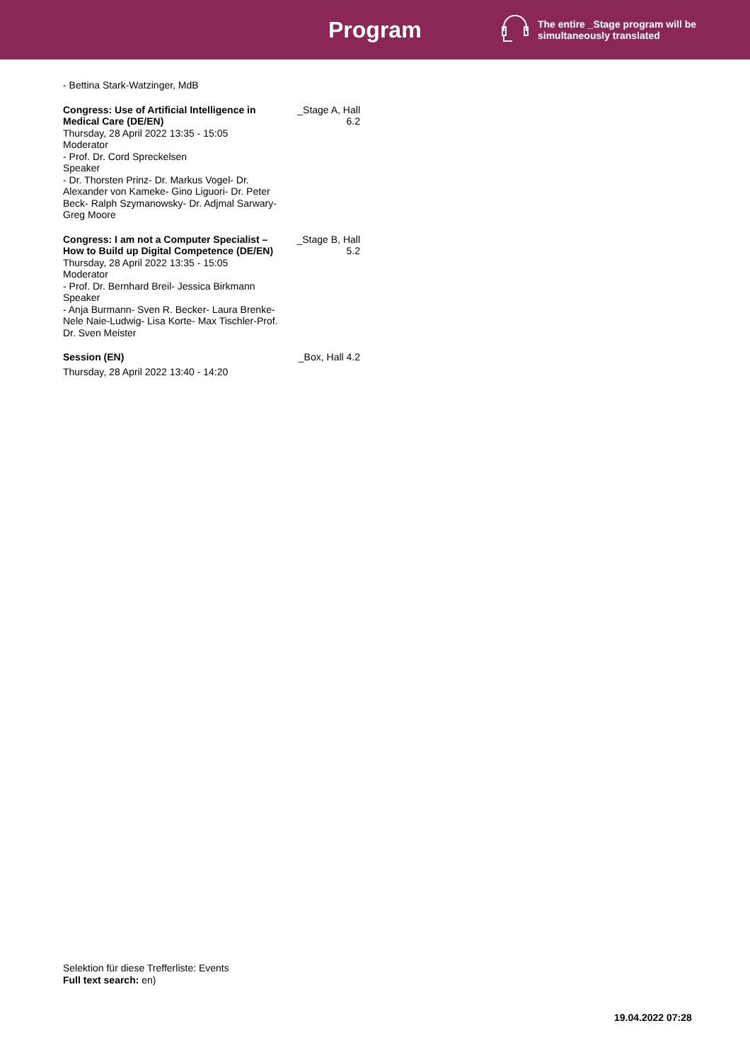Program
The entire _Stage program will be
simultaneously translated
- Bettina Stark-Watzinger, MdB
Congress: Use of Artificial Intelligence in Medical Care (DE/EN)
Thursday, 28 April 2022 13:35 - 15:05
Moderator
- Prof. Dr. Cord Spreckelsen
Speaker
- Dr. Thorsten Prinz- Dr. Markus Vogel- Dr. Alexander von Kameke- Gino Liguori- Dr. Peter Beck- Ralph Szymanowsky- Dr. Adjmal Sarwary- Greg Moore
_Stage A, Hall 6.2
Congress: I am not a Computer Specialist – How to Build up Digital Competence (DE/EN)
Thursday, 28 April 2022 13:35 - 15:05
Moderator
- Prof. Dr. Bernhard Breil- Jessica Birkmann
Speaker
- Anja Burmann- Sven R. Becker- Laura Brenke-Nele Naie-Ludwig- Lisa Korte- Max Tischler-Prof. Dr. Sven Meister
_Stage B, Hall 5.2
Session (EN)
Thursday, 28 April 2022 13:40 - 14:20
_Box, Hall 4.2
Selektion für diese Trefferliste: Events
Full text search: en)
19.04.2022 07:28